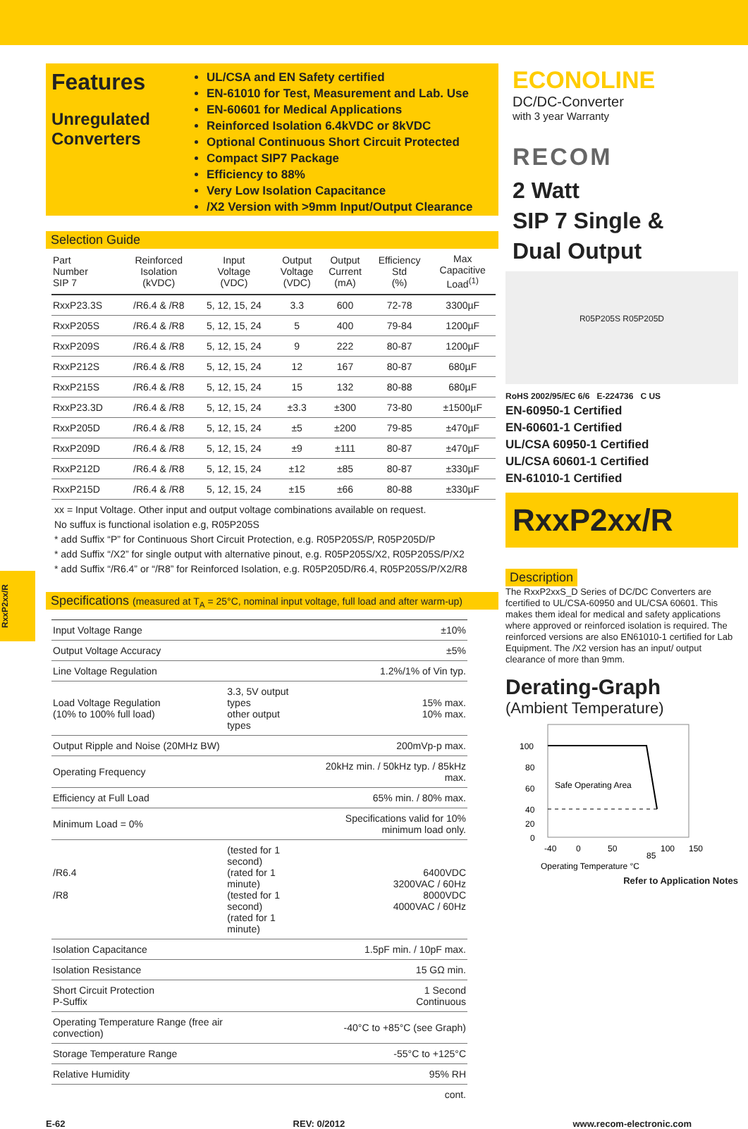RxxP2xx/R
Features
Unregulated Converters
UL/CSA and EN Safety certified
EN-61010 for Test, Measurement and Lab. Use
EN-60601 for Medical Applications
Reinforced Isolation 6.4kVDC or 8kVDC
Optional Continuous Short Circuit Protected
Compact SIP7 Package
Efficiency to 88%
Very Low Isolation Capacitance
/X2 Version with >9mm Input/Output Clearance
Selection Guide
| Part Number SIP 7 | Reinforced Isolation (kVDC) | Input Voltage (VDC) | Output Voltage (VDC) | Output Current (mA) | Efficiency Std (%) | Max Capacitive Load<sup>(1)</sup> |
| --- | --- | --- | --- | --- | --- | --- |
| RxxP23.3S | /R6.4 & /R8 | 5, 12, 15, 24 | 3.3 | 600 | 72-78 | 3300µF |
| RxxP205S | /R6.4 & /R8 | 5, 12, 15, 24 | 5 | 400 | 79-84 | 1200µF |
| RxxP209S | /R6.4 & /R8 | 5, 12, 15, 24 | 9 | 222 | 80-87 | 1200µF |
| RxxP212S | /R6.4 & /R8 | 5, 12, 15, 24 | 12 | 167 | 80-87 | 680µF |
| RxxP215S | /R6.4 & /R8 | 5, 12, 15, 24 | 15 | 132 | 80-88 | 680µF |
| RxxP23.3D | /R6.4 & /R8 | 5, 12, 15, 24 | ±3.3 | ±300 | 73-80 | ±1500µF |
| RxxP205D | /R6.4 & /R8 | 5, 12, 15, 24 | ±5 | ±200 | 79-85 | ±470µF |
| RxxP209D | /R6.4 & /R8 | 5, 12, 15, 24 | ±9 | ±111 | 80-87 | ±470µF |
| RxxP212D | /R6.4 & /R8 | 5, 12, 15, 24 | ±12 | ±85 | 80-87 | ±330µF |
| RxxP215D | /R6.4 & /R8 | 5, 12, 15, 24 | ±15 | ±66 | 80-88 | ±330µF |
xx = Input Voltage. Other input and output voltage combinations available on request.
No suffux is functional isolation e.g, R05P205S
* add Suffix “P” for Continuous Short Circuit Protection, e.g. R05P205S/P, R05P205D/P
* add Suffix “/X2” for single output with alternative pinout, e.g. R05P205S/X2, R05P205S/P/X2
* add Suffix “/R6.4” or “/R8” for Reinforced Isolation, e.g. R05P205D/R6.4, R05P205S/P/X2/R8
Specifications (measured at T<sub>A</sub> = 25°C, nominal input voltage, full load and after warm-up)
| Input Voltage Range | | ±10% |
| Output Voltage Accuracy | | ±5% |
| Line Voltage Regulation | | 1.2%/1% of Vin typ. |
| Load Voltage Regulation (10% to 100% full load) | 3.3, 5V output types other output types | 15% max. 10% max. |
| Output Ripple and Noise (20MHz BW) | | 200mVp-p max. |
| Operating Frequency | | 20kHz min. / 50kHz typ. / 85kHz max. |
| Efficiency at Full Load | | 65% min. / 80% max. |
| Minimum Load = 0% | | Specifications valid for 10% minimum load only. |
| /R6.4 /R8 | (tested for 1 second) (rated for 1 minute) (tested for 1 second) (rated for 1 minute) | 6400VDC 3200VAC / 60Hz 8000VDC 4000VAC / 60Hz |
| Isolation Capacitance | | 1.5pF min. / 10pF max. |
| Isolation Resistance | | 15 GΩ min. |
| Short Circuit Protection P-Suffix | | 1 Second Continuous |
| Operating Temperature Range (free air convection) | | -40°C to +85°C (see Graph) |
| Storage Temperature Range | | -55°C to +125°C |
| Relative Humidity | | 95% RH |
| | | cont. |
ECONOLINE
DC/DC-Converter
with 3 year Warranty
RECOM
2 Watt
SIP 7 Single &
Dual Output
R05P205S R05P205D
RoHS 2002/95/EC 6/6 E-224736 C US
EN-60950-1 Certified
EN-60601-1 Certified
UL/CSA 60950-1 Certified
UL/CSA 60601-1 Certified
EN-61010-1 Certified
RxxP2xx/R
Description
The RxxP2xxS_D Series of DC/DC Converters are fcertified to UL/CSA-60950 and UL/CSA 60601. This makes them ideal for medical and safety applications where approved or reinforced isolation is required. The reinforced versions are also EN61010-1 certified for Lab Equipment. The /X2 version has an input/ output clearance of more than 9mm.
Derating-Graph
(Ambient Temperature)
100
80
60
40
20
0
Safe Operating Area
-40
0
50
85
100
150
Operating Temperature °C
Refer to Application Notes
E-62 REV: 0/2012 www.recom-electronic.com